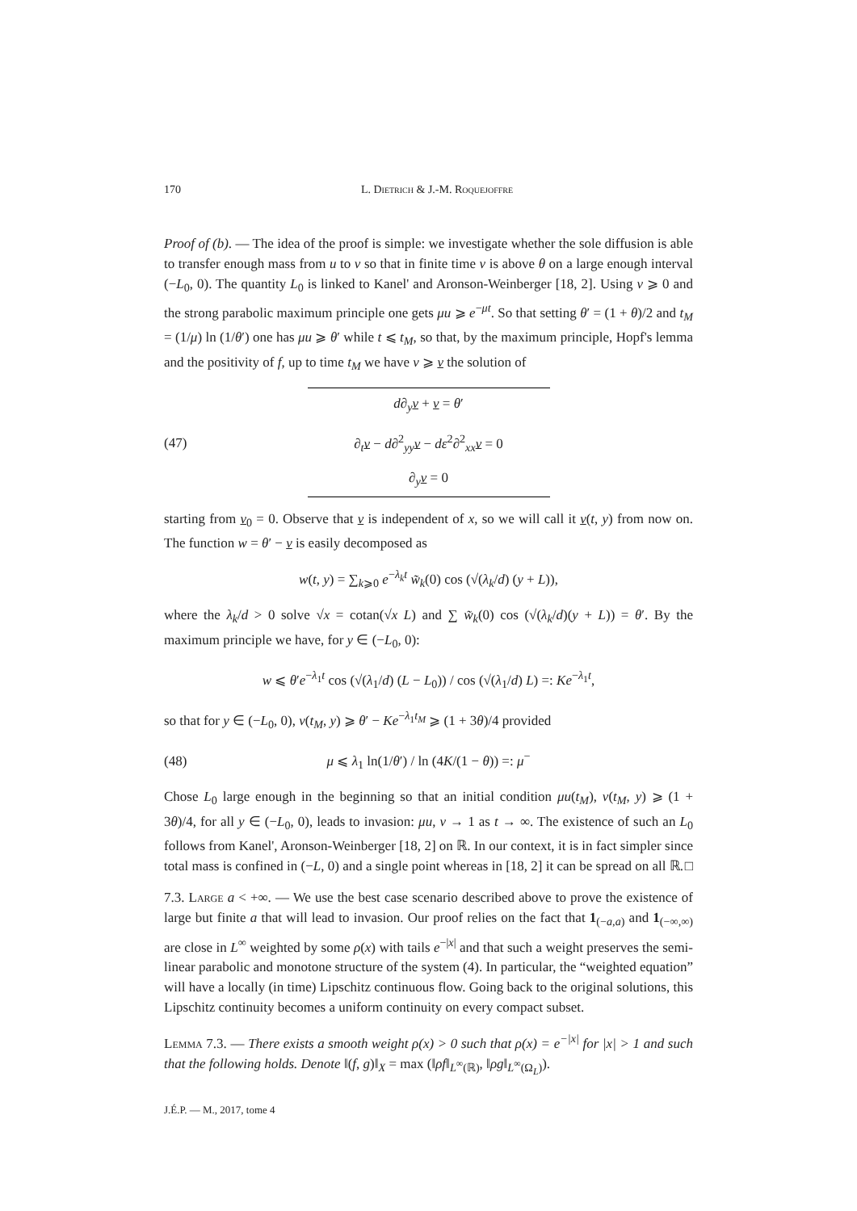170 L. Dietrich & J.-M. Roquejoffre
Proof of (b). — The idea of the proof is simple: we investigate whether the sole diffusion is able to transfer enough mass from u to v so that in finite time v is above θ on a large enough interval (−L<sub>0</sub>, 0). The quantity L<sub>0</sub> is linked to Kanel' and Aronson-Weinberger [18, 2]. Using v ⩾ 0 and the strong parabolic maximum principle one gets μu ⩾ e<sup>−μt</sup>. So that setting θ′ = (1 + θ)/2 and t<sub>M</sub> = (1/μ) ln (1/θ′) one has μu ⩾ θ′ while t ⩽ t<sub>M</sub>, so that, by the maximum principle, Hopf's lemma and the positivity of f, up to time t<sub>M</sub> we have v ⩾ v the solution of
(47)
d∂<sub>y</sub>v + v = θ′
∂<sub>t</sub>v − d∂<sup>2</sup><sub>yy</sub>v − dε<sup>2</sup>∂<sup>2</sup><sub>xx</sub>v = 0
∂<sub>y</sub>v = 0
starting from v<sub>0</sub> = 0. Observe that v is independent of x, so we will call it v(t, y) from now on. The function w = θ′ − v is easily decomposed as
w(t, y) = ∑<sub>k⩾0</sub> e<sup>−λ<sub>k</sub>t</sup> w̃<sub>k</sub>(0) cos (√(λ<sub>k</sub>/d) (y + L)),
where the λ<sub>k</sub>/d > 0 solve √x = cotan(√x L) and ∑ w̃<sub>k</sub>(0) cos (√(λ<sub>k</sub>/d)(y + L)) = θ′. By the maximum principle we have, for y ∈ (−L<sub>0</sub>, 0):
w ⩽ θ′e<sup>−λ<sub>1</sub>t</sup> cos (√(λ<sub>1</sub>/d) (L − L<sub>0</sub>)) / cos (√(λ<sub>1</sub>/d) L) =: Ke<sup>−λ<sub>1</sub>t</sup>,
so that for y ∈ (−L<sub>0</sub>, 0), v(t<sub>M</sub>, y) ⩾ θ′ − Ke<sup>−λ<sub>1</sub>t<sub>M</sub></sup> ⩾ (1 + 3θ)/4 provided
(48)
μ ⩽ λ<sub>1</sub> ln(1/θ′) / ln (4K/(1 − θ)) =: μ<sup>−</sup>
Chose L<sub>0</sub> large enough in the beginning so that an initial condition μu(t<sub>M</sub>), v(t<sub>M</sub>, y) ⩾ (1 + 3θ)/4, for all y ∈ (−L<sub>0</sub>, 0), leads to invasion: μu, v → 1 as t → ∞. The existence of such an L<sub>0</sub> follows from Kanel', Aronson-Weinberger [18, 2] on ℝ. In our context, it is in fact simpler since total mass is confined in (−L, 0) and a single point whereas in [18, 2] it can be spread on all ℝ. □
7.3. Large a < +∞. — We use the best case scenario described above to prove the existence of large but finite a that will lead to invasion. Our proof relies on the fact that 1<sub>(−a,a)</sub> and 1<sub>(−∞,∞)</sub> are close in L<sup>∞</sup> weighted by some ρ(x) with tails e<sup>−|x|</sup> and that such a weight preserves the semi-linear parabolic and monotone structure of the system (4). In particular, the “weighted equation” will have a locally (in time) Lipschitz continuous flow. Going back to the original solutions, this Lipschitz continuity becomes a uniform continuity on every compact subset.
Lemma 7.3. — There exists a smooth weight ρ(x) > 0 such that ρ(x) = e<sup>−|x|</sup> for |x| > 1 and such that the following holds. Denote ‖(f, g)‖<sub>X</sub> = max (‖ρf‖<sub>L<sup>∞</sup>(ℝ)</sub>, ‖ρg‖<sub>L<sup>∞</sup>(Ω<sub>L</sub>)</sub>).
J.É.P. — M., 2017, tome 4